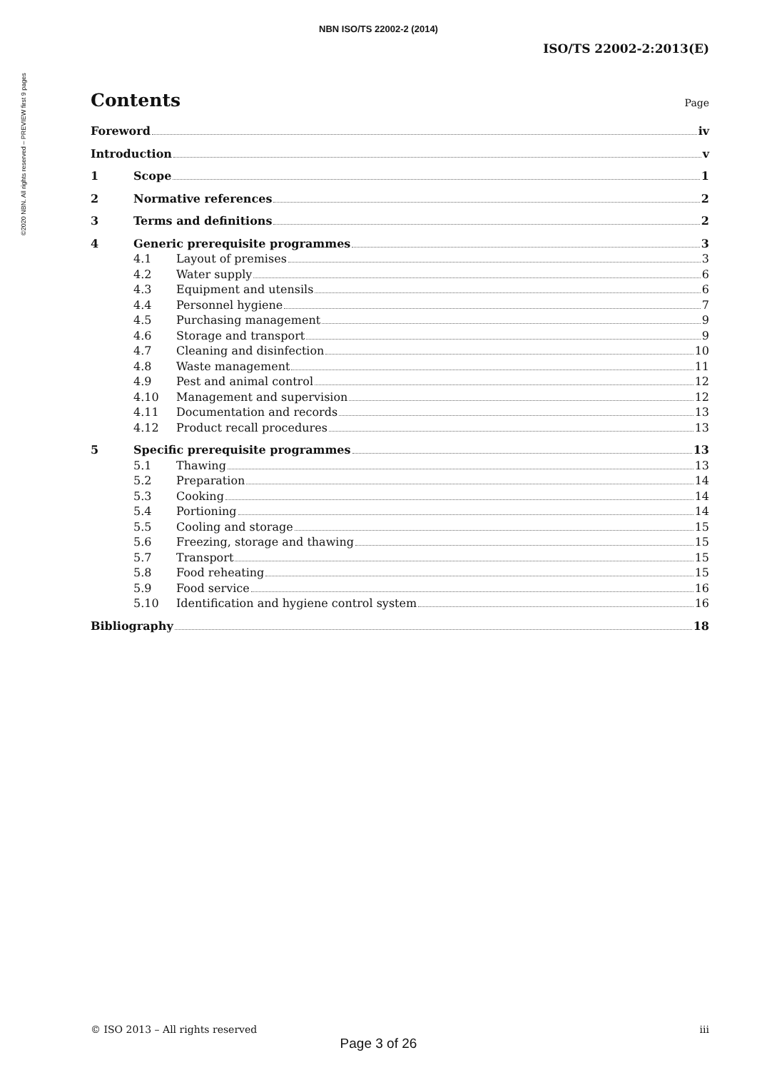NBN ISO/TS 22002-2 (2014)
©2020 NBN. All rights reserved – PREVIEW first 9 pages
ISO/TS 22002-2:2013(E)
Contents
Page
Foreword iv
Introduction v
1 Scope 1
2 Normative references 2
3 Terms and definitions 2
4 Generic prerequisite programmes 3
4.1 Layout of premises 3
4.2 Water supply 6
4.3 Equipment and utensils 6
4.4 Personnel hygiene 7
4.5 Purchasing management 9
4.6 Storage and transport 9
4.7 Cleaning and disinfection 10
4.8 Waste management 11
4.9 Pest and animal control 12
4.10 Management and supervision 12
4.11 Documentation and records 13
4.12 Product recall procedures 13
5 Specific prerequisite programmes 13
5.1 Thawing 13
5.2 Preparation 14
5.3 Cooking 14
5.4 Portioning 14
5.5 Cooling and storage 15
5.6 Freezing, storage and thawing 15
5.7 Transport 15
5.8 Food reheating 15
5.9 Food service 16
5.10 Identification and hygiene control system 16
Bibliography 18
© ISO 2013 – All rights reserved iii
Page 3 of 26